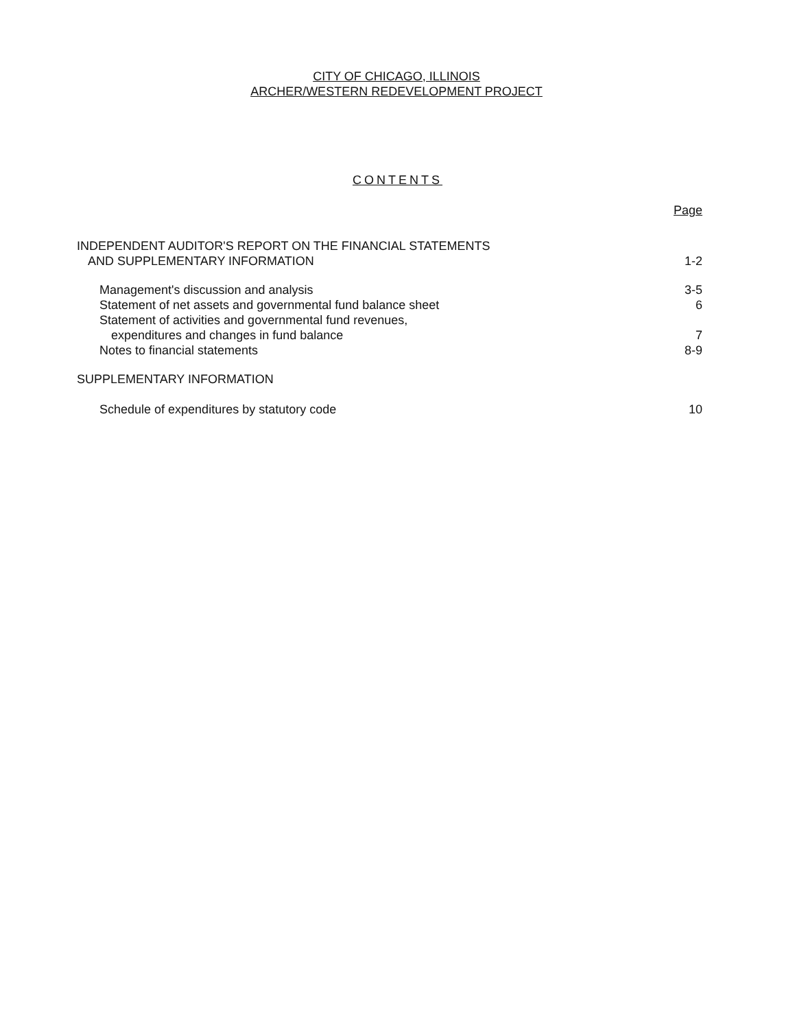CITY OF CHICAGO, ILLINOIS
ARCHER/WESTERN REDEVELOPMENT PROJECT
CONTENTS
Page
INDEPENDENT AUDITOR'S REPORT ON THE FINANCIAL STATEMENTS
AND SUPPLEMENTARY INFORMATION 1-2
Management's discussion and analysis 3-5
Statement of net assets and governmental fund balance sheet 6
Statement of activities and governmental fund revenues,
expenditures and changes in fund balance 7
Notes to financial statements 8-9
SUPPLEMENTARY INFORMATION
Schedule of expenditures by statutory code 10